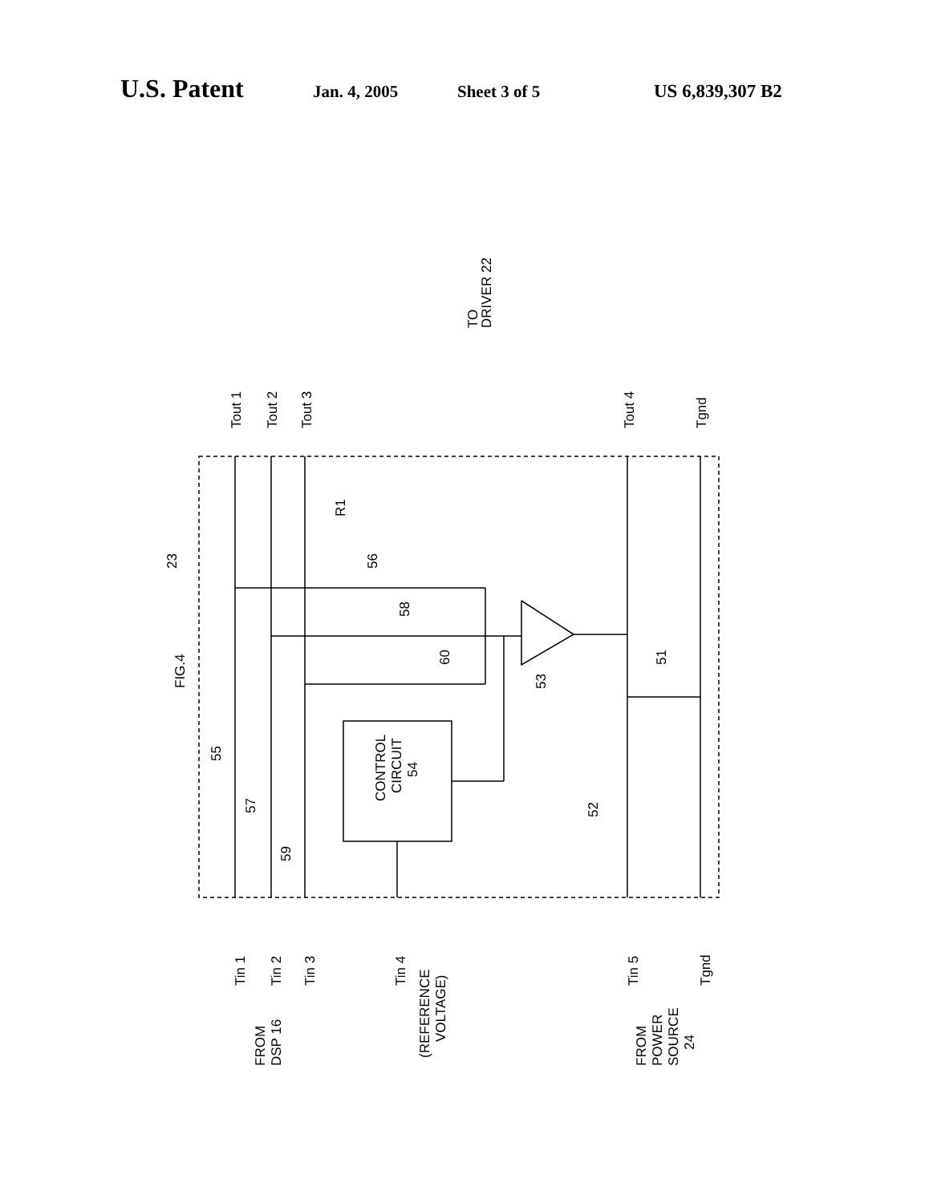U.S. Patent Jan. 4, 2005 Sheet 3 of 5 US 6,839,307 B2
FIG.4
Tout 1
Tout 2
Tout 3
Tout 4
Tgnd
TO
DRIVER 22
23
R1
56
58
60
53
51
52
55
57
59
CONTROL
CIRCUIT
54
Tin 1
Tin 2
Tin 3
Tin 4
(REFERENCE
VOLTAGE)
Tin 5
Tgnd
FROM
DSP 16
FROM
POWER
SOURCE
24